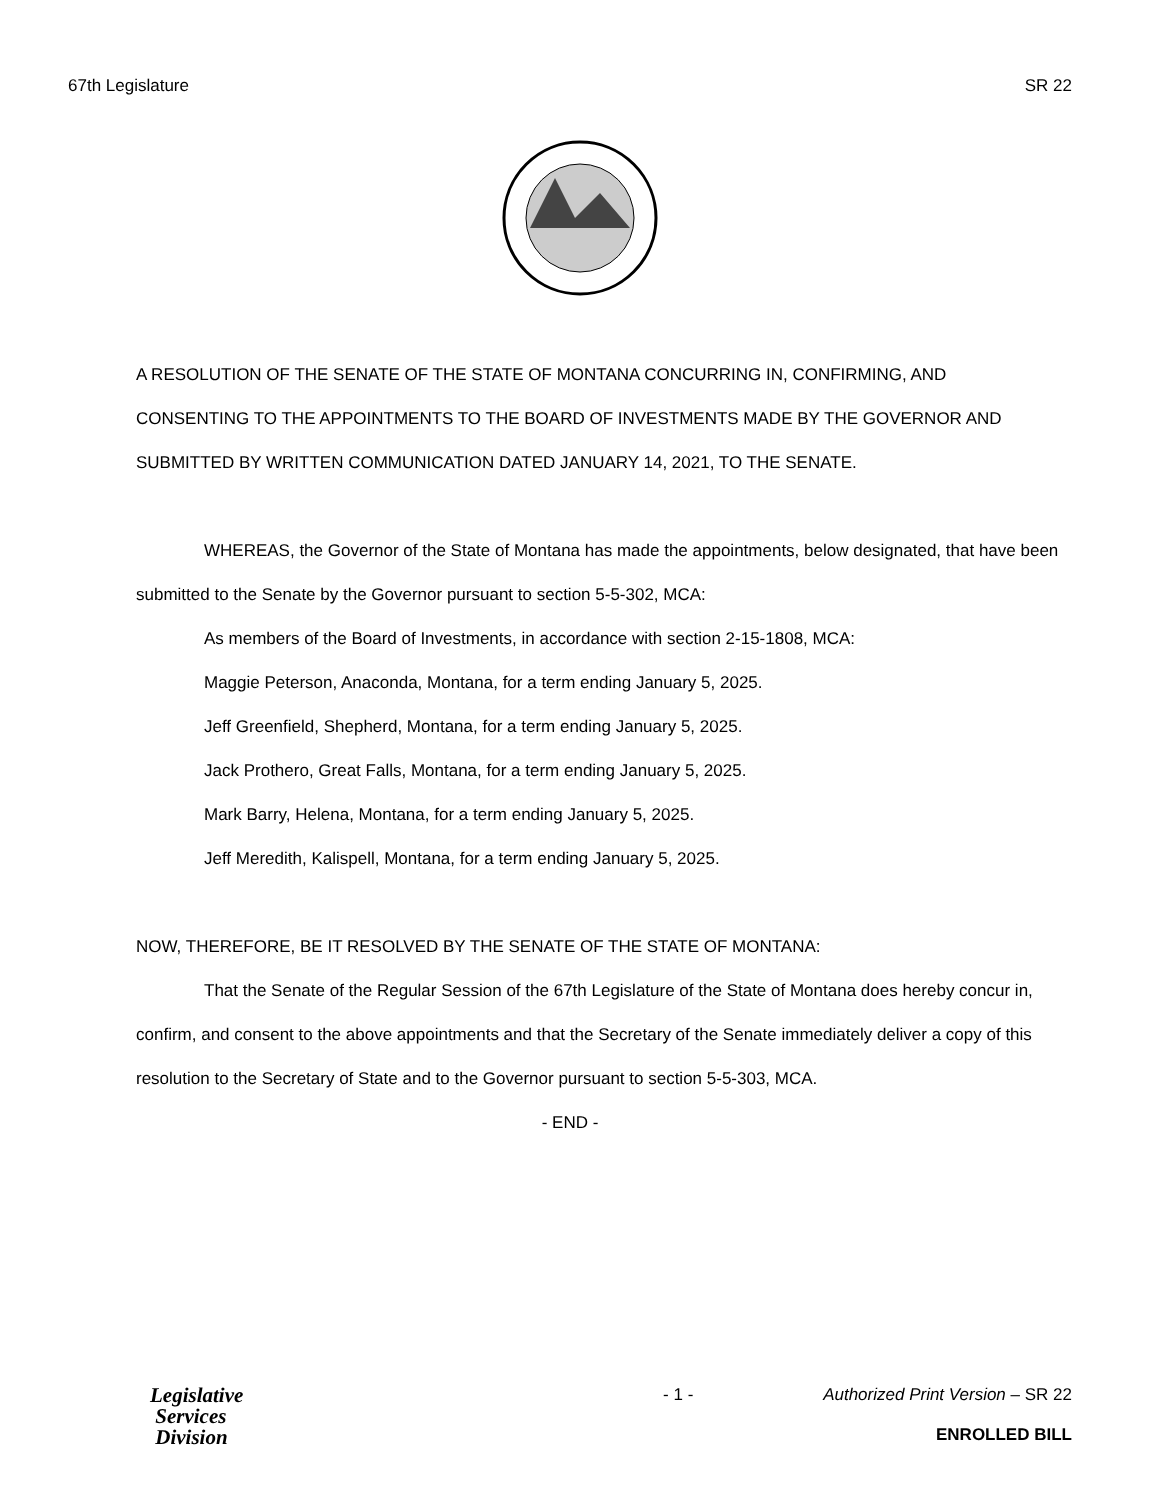67th Legislature SR 22
A RESOLUTION OF THE SENATE OF THE STATE OF MONTANA CONCURRING IN, CONFIRMING, AND CONSENTING TO THE APPOINTMENTS TO THE BOARD OF INVESTMENTS MADE BY THE GOVERNOR AND SUBMITTED BY WRITTEN COMMUNICATION DATED JANUARY 14, 2021, TO THE SENATE.
WHEREAS, the Governor of the State of Montana has made the appointments, below designated, that have been submitted to the Senate by the Governor pursuant to section 5-5-302, MCA:
As members of the Board of Investments, in accordance with section 2-15-1808, MCA:
Maggie Peterson, Anaconda, Montana, for a term ending January 5, 2025.
Jeff Greenfield, Shepherd, Montana, for a term ending January 5, 2025.
Jack Prothero, Great Falls, Montana, for a term ending January 5, 2025.
Mark Barry, Helena, Montana, for a term ending January 5, 2025.
Jeff Meredith, Kalispell, Montana, for a term ending January 5, 2025.
NOW, THEREFORE, BE IT RESOLVED BY THE SENATE OF THE STATE OF MONTANA:
That the Senate of the Regular Session of the 67th Legislature of the State of Montana does hereby concur in, confirm, and consent to the above appointments and that the Secretary of the Senate immediately deliver a copy of this resolution to the Secretary of State and to the Governor pursuant to section 5-5-303, MCA.
- END -
Legislative
Services
Division
- 1 - Authorized Print Version – SR 22
ENROLLED BILL